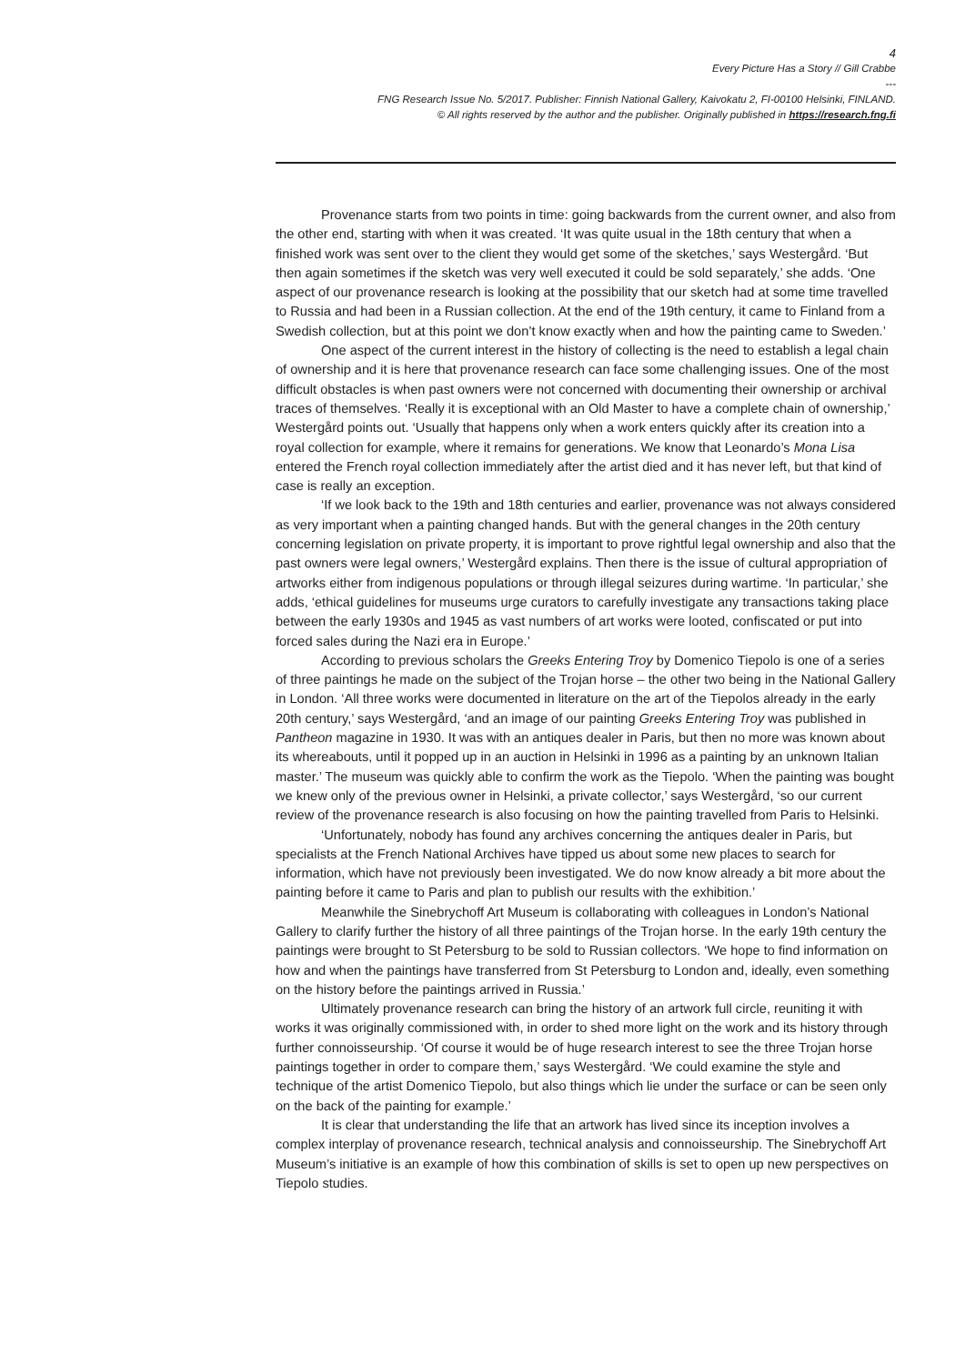4
Every Picture Has a Story // Gill Crabbe
---
FNG Research Issue No. 5/2017. Publisher: Finnish National Gallery, Kaivokatu 2, FI-00100 Helsinki, FINLAND.
© All rights reserved by the author and the publisher. Originally published in https://research.fng.fi
Provenance starts from two points in time: going backwards from the current owner, and also from the other end, starting with when it was created. ‘It was quite usual in the 18th century that when a finished work was sent over to the client they would get some of the sketches,’ says Westergård. ‘But then again sometimes if the sketch was very well executed it could be sold separately,’ she adds. ‘One aspect of our provenance research is looking at the possibility that our sketch had at some time travelled to Russia and had been in a Russian collection. At the end of the 19th century, it came to Finland from a Swedish collection, but at this point we don’t know exactly when and how the painting came to Sweden.’
One aspect of the current interest in the history of collecting is the need to establish a legal chain of ownership and it is here that provenance research can face some challenging issues. One of the most difficult obstacles is when past owners were not concerned with documenting their ownership or archival traces of themselves. ‘Really it is exceptional with an Old Master to have a complete chain of ownership,’ Westergård points out. ‘Usually that happens only when a work enters quickly after its creation into a royal collection for example, where it remains for generations. We know that Leonardo’s Mona Lisa entered the French royal collection immediately after the artist died and it has never left, but that kind of case is really an exception.
‘If we look back to the 19th and 18th centuries and earlier, provenance was not always considered as very important when a painting changed hands. But with the general changes in the 20th century concerning legislation on private property, it is important to prove rightful legal ownership and also that the past owners were legal owners,’ Westergård explains. Then there is the issue of cultural appropriation of artworks either from indigenous populations or through illegal seizures during wartime. ‘In particular,’ she adds, ‘ethical guidelines for museums urge curators to carefully investigate any transactions taking place between the early 1930s and 1945 as vast numbers of art works were looted, confiscated or put into forced sales during the Nazi era in Europe.’
According to previous scholars the Greeks Entering Troy by Domenico Tiepolo is one of a series of three paintings he made on the subject of the Trojan horse – the other two being in the National Gallery in London. ‘All three works were documented in literature on the art of the Tiepolos already in the early 20th century,’ says Westergård, ‘and an image of our painting Greeks Entering Troy was published in Pantheon magazine in 1930. It was with an antiques dealer in Paris, but then no more was known about its whereabouts, until it popped up in an auction in Helsinki in 1996 as a painting by an unknown Italian master.’ The museum was quickly able to confirm the work as the Tiepolo. ‘When the painting was bought we knew only of the previous owner in Helsinki, a private collector,’ says Westergård, ‘so our current review of the provenance research is also focusing on how the painting travelled from Paris to Helsinki.
‘Unfortunately, nobody has found any archives concerning the antiques dealer in Paris, but specialists at the French National Archives have tipped us about some new places to search for information, which have not previously been investigated. We do now know already a bit more about the painting before it came to Paris and plan to publish our results with the exhibition.’
Meanwhile the Sinebrychoff Art Museum is collaborating with colleagues in London’s National Gallery to clarify further the history of all three paintings of the Trojan horse. In the early 19th century the paintings were brought to St Petersburg to be sold to Russian collectors. ‘We hope to find information on how and when the paintings have transferred from St Petersburg to London and, ideally, even something on the history before the paintings arrived in Russia.’
Ultimately provenance research can bring the history of an artwork full circle, reuniting it with works it was originally commissioned with, in order to shed more light on the work and its history through further connoisseurship. ‘Of course it would be of huge research interest to see the three Trojan horse paintings together in order to compare them,’ says Westergård. ‘We could examine the style and technique of the artist Domenico Tiepolo, but also things which lie under the surface or can be seen only on the back of the painting for example.’
It is clear that understanding the life that an artwork has lived since its inception involves a complex interplay of provenance research, technical analysis and connoisseurship. The Sinebrychoff Art Museum’s initiative is an example of how this combination of skills is set to open up new perspectives on Tiepolo studies.